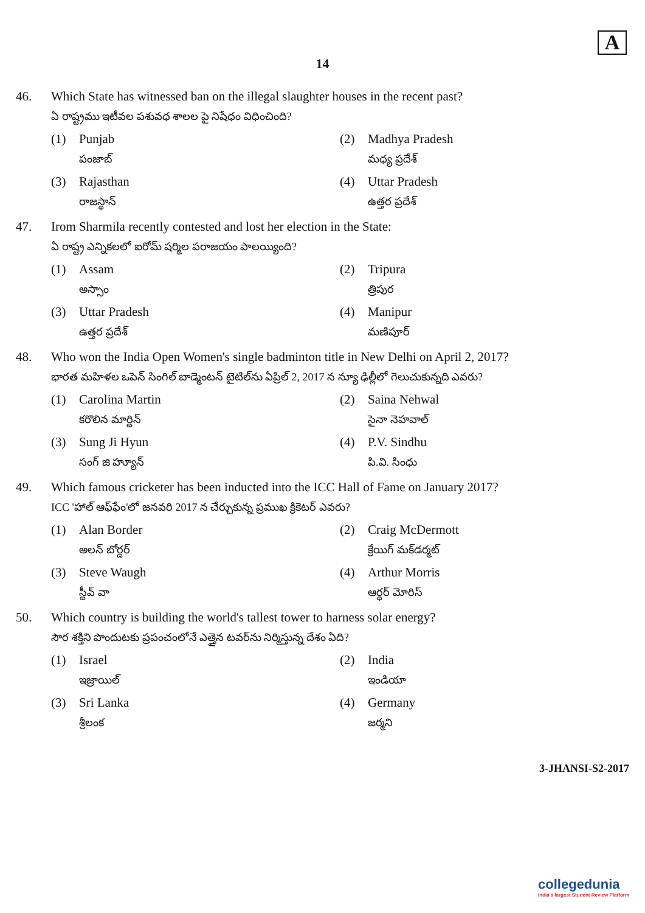A
14
46. Which State has witnessed ban on the illegal slaughter houses in the recent past?
ఏ రాష్ట్రము ఇటీవల పశువధ శాలల పై నిషేధం విధించింది?
(1) Punjab
పంజాబ్
(2) Madhya Pradesh
మధ్య ప్రదేశ్
(3) Rajasthan
రాజస్థాన్
(4) Uttar Pradesh
ఉత్తర ప్రదేశ్
47. Irom Sharmila recently contested and lost her election in the State:
ఏ రాష్ట్ర ఎన్నికలలో ఐరోమ్ షర్మిల పరాజయం పాలయ్యింది?
(1) Assam
అస్సాం
(2) Tripura
త్రిపుర
(3) Uttar Pradesh
ఉత్తర ప్రదేశ్
(4) Manipur
మణిపూర్
48. Who won the India Open Women's single badminton title in New Delhi on April 2, 2017?
భారత మహిళల ఒపెన్ సింగిల్ బాడ్మెంటన్ టైటిల్‌ను ఏప్రిల్ 2, 2017 న న్యూ ఢిల్లీలో గెలుచుకున్నది ఎవరు?
(1) Carolina Martin
కరొలిన మార్టిన్
(2) Saina Nehwal
సైనా నెహవాల్
(3) Sung Ji Hyun
సంగ్ జి హ్యూన్
(4) P.V. Sindhu
పి.వి. సింధు
49. Which famous cricketer has been inducted into the ICC Hall of Fame on January 2017?
ICC 'హాల్ ఆఫ్‌ఫేం'లో జనవరి 2017 న చేర్చుకున్న ప్రముఖ క్రికెటర్ ఎవరు?
(1) Alan Border
అలన్ బోర్డర్
(2) Craig McDermott
క్రేయిగ్ మక్‌డర్మట్
(3) Steve Waugh
స్టీవ్ వా
(4) Arthur Morris
ఆర్థర్ మోరిస్
50. Which country is building the world's tallest tower to harness solar energy?
సౌర శక్తిని పొందుటకు ప్రపంచంలోనే ఎత్తైన టవర్‌ను నిర్మిస్తున్న దేశం ఏది?
(1) Israel
ఇజ్రాయిల్
(2) India
ఇండియా
(3) Sri Lanka
శ్రీలంక
(4) Germany
జర్మని
3-JHANSI-S2-2017
collegedunia
India's largest Student Review Platform